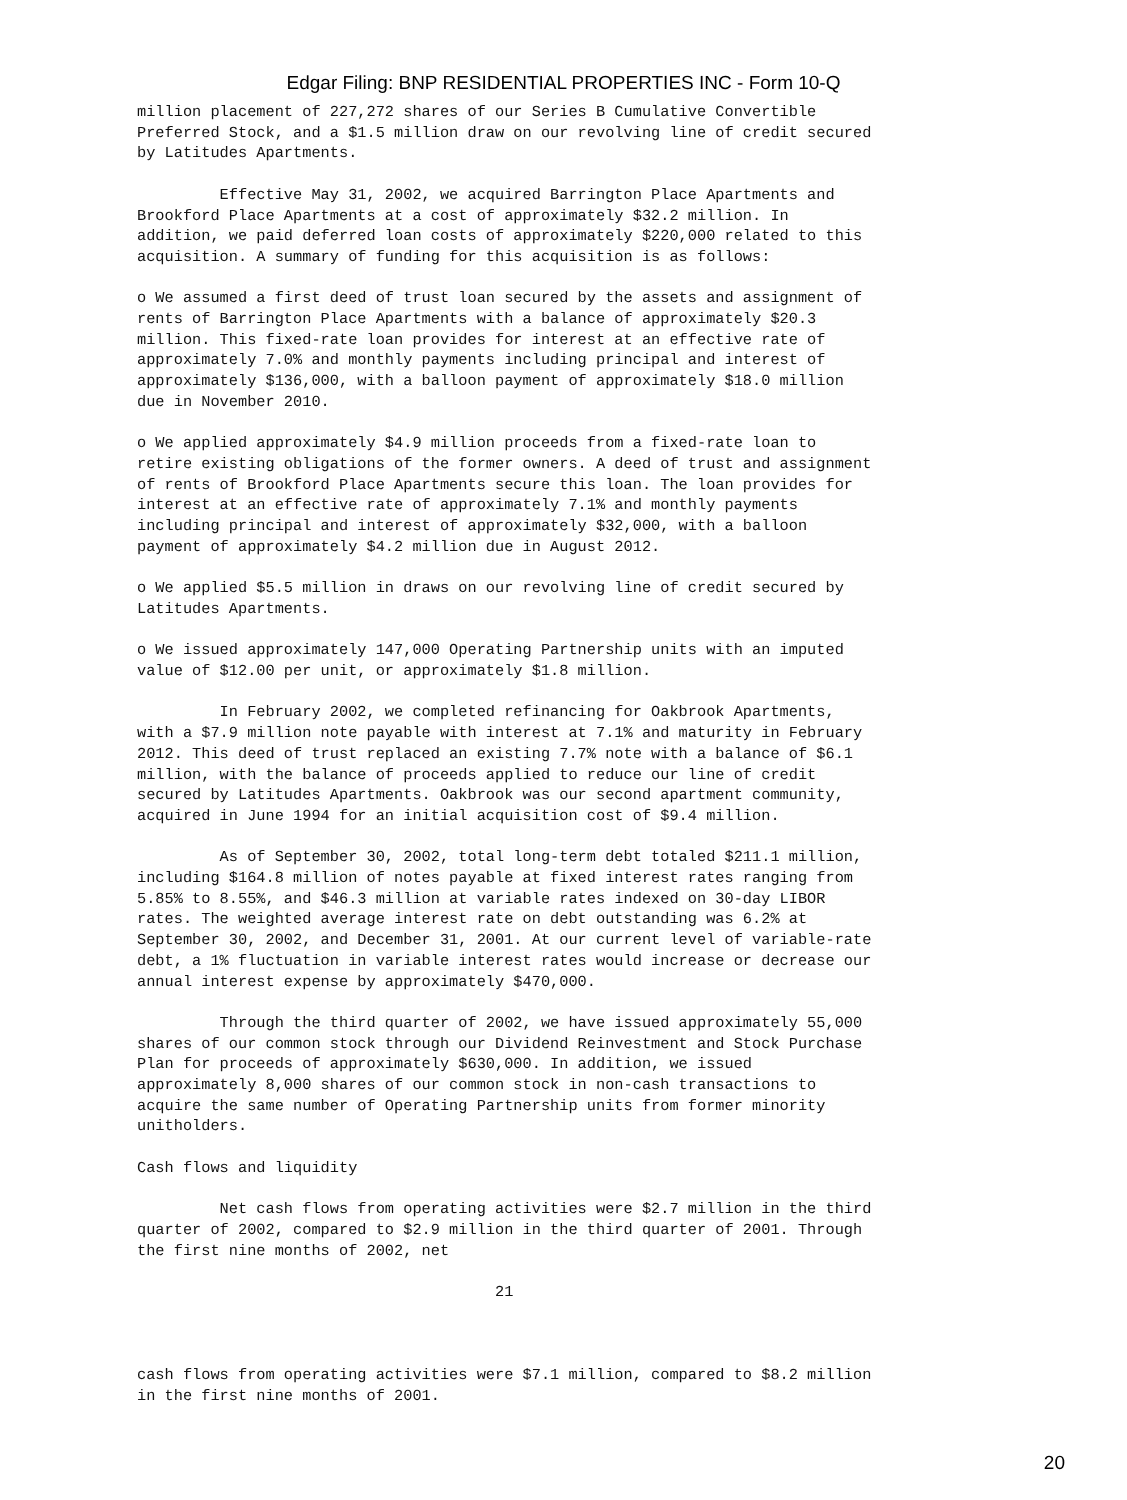Edgar Filing: BNP RESIDENTIAL PROPERTIES INC - Form 10-Q
million placement of 227,272 shares of our Series B Cumulative Convertible
Preferred Stock, and a $1.5 million draw on our revolving line of credit secured
by Latitudes Apartments.

         Effective May 31, 2002, we acquired Barrington Place Apartments and
Brookford Place Apartments at a cost of approximately $32.2 million. In
addition, we paid deferred loan costs of approximately $220,000 related to this
acquisition. A summary of funding for this acquisition is as follows:

o We assumed a first deed of trust loan secured by the assets and assignment of
rents of Barrington Place Apartments with a balance of approximately $20.3
million. This fixed-rate loan provides for interest at an effective rate of
approximately 7.0% and monthly payments including principal and interest of
approximately $136,000, with a balloon payment of approximately $18.0 million
due in November 2010.

o We applied approximately $4.9 million proceeds from a fixed-rate loan to
retire existing obligations of the former owners. A deed of trust and assignment
of rents of Brookford Place Apartments secure this loan. The loan provides for
interest at an effective rate of approximately 7.1% and monthly payments
including principal and interest of approximately $32,000, with a balloon
payment of approximately $4.2 million due in August 2012.

o We applied $5.5 million in draws on our revolving line of credit secured by
Latitudes Apartments.

o We issued approximately 147,000 Operating Partnership units with an imputed
value of $12.00 per unit, or approximately $1.8 million.

         In February 2002, we completed refinancing for Oakbrook Apartments,
with a $7.9 million note payable with interest at 7.1% and maturity in February
2012. This deed of trust replaced an existing 7.7% note with a balance of $6.1
million, with the balance of proceeds applied to reduce our line of credit
secured by Latitudes Apartments. Oakbrook was our second apartment community,
acquired in June 1994 for an initial acquisition cost of $9.4 million.

         As of September 30, 2002, total long-term debt totaled $211.1 million,
including $164.8 million of notes payable at fixed interest rates ranging from
5.85% to 8.55%, and $46.3 million at variable rates indexed on 30-day LIBOR
rates. The weighted average interest rate on debt outstanding was 6.2% at
September 30, 2002, and December 31, 2001. At our current level of variable-rate
debt, a 1% fluctuation in variable interest rates would increase or decrease our
annual interest expense by approximately $470,000.

         Through the third quarter of 2002, we have issued approximately 55,000
shares of our common stock through our Dividend Reinvestment and Stock Purchase
Plan for proceeds of approximately $630,000. In addition, we issued
approximately 8,000 shares of our common stock in non-cash transactions to
acquire the same number of Operating Partnership units from former minority
unitholders.

Cash flows and liquidity

         Net cash flows from operating activities were $2.7 million in the third
quarter of 2002, compared to $2.9 million in the third quarter of 2001. Through
the first nine months of 2002, net

                                       21



cash flows from operating activities were $7.1 million, compared to $8.2 million
in the first nine months of 2001.
20